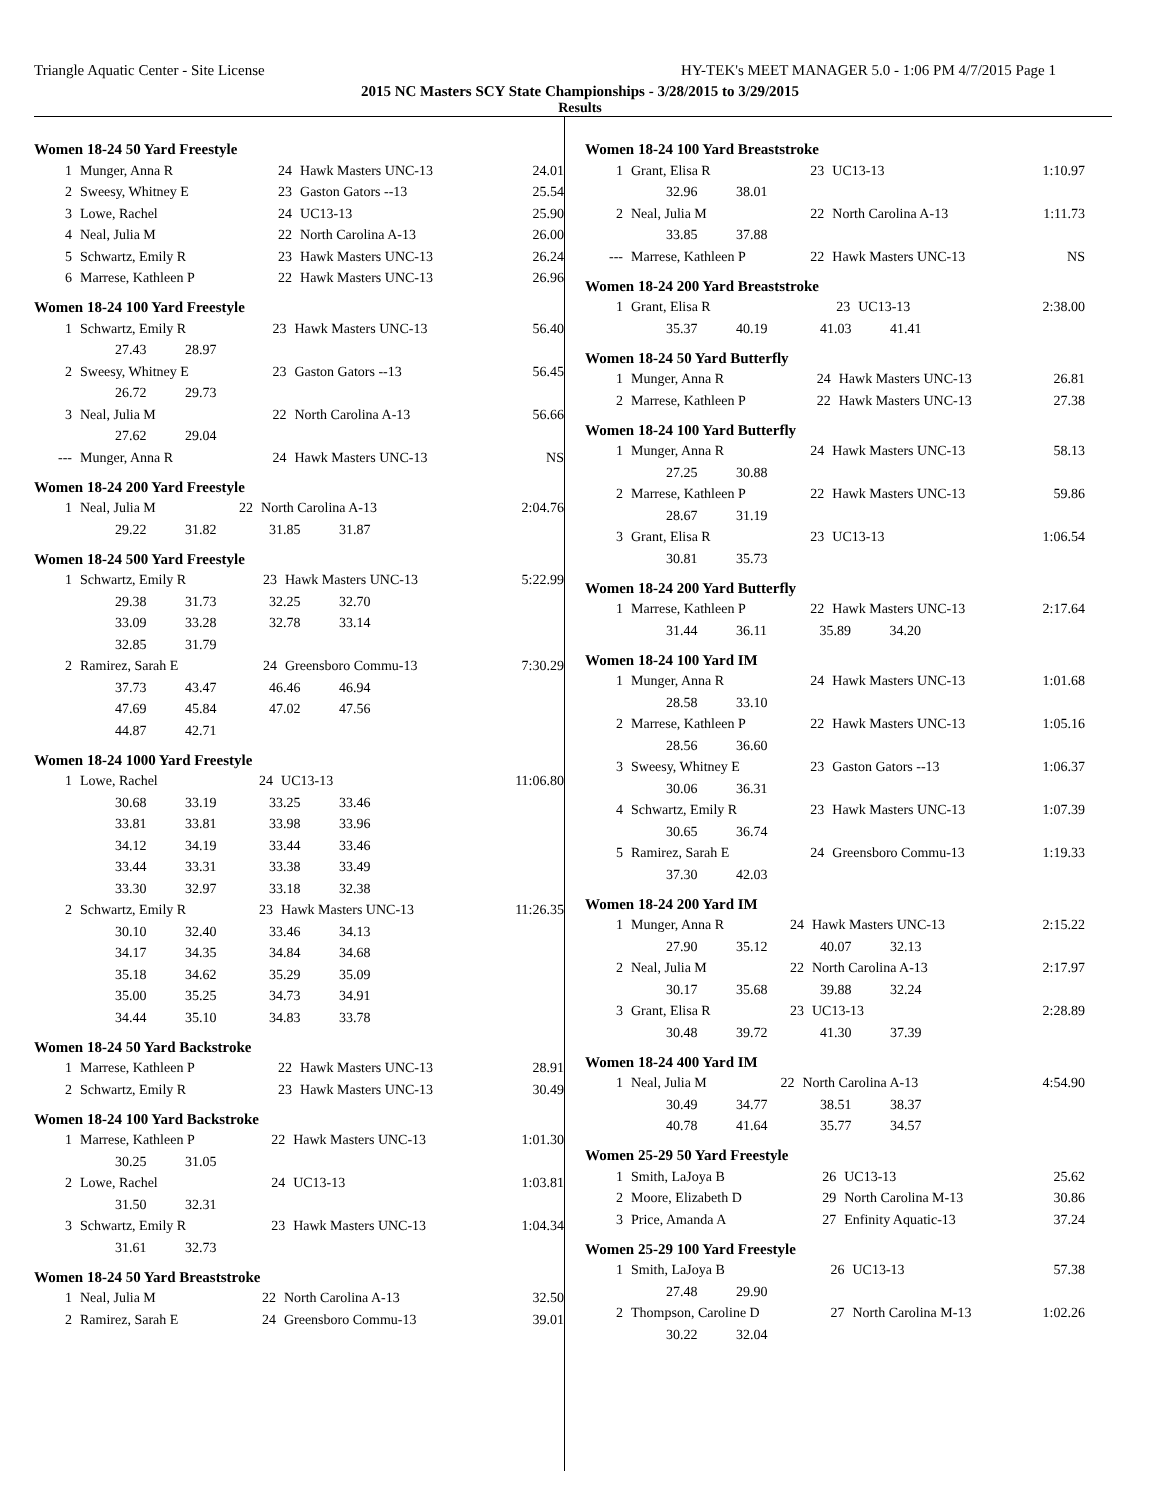Triangle Aquatic Center - Site License HY-TEK's MEET MANAGER 5.0 - 1:06 PM 4/7/2015 Page 1
2015 NC Masters SCY State Championships - 3/28/2015 to 3/29/2015
Results
Women 18-24 50 Yard Freestyle
| 1 | Munger, Anna R | 24 | Hawk Masters UNC-13 | 24.01 |
| 2 | Sweesy, Whitney E | 23 | Gaston Gators --13 | 25.54 |
| 3 | Lowe, Rachel | 24 | UC13-13 | 25.90 |
| 4 | Neal, Julia M | 22 | North Carolina A-13 | 26.00 |
| 5 | Schwartz, Emily R | 23 | Hawk Masters UNC-13 | 26.24 |
| 6 | Marrese, Kathleen P | 22 | Hawk Masters UNC-13 | 26.96 |
Women 18-24 100 Yard Freestyle
| 1 | Schwartz, Emily R | 23 | Hawk Masters UNC-13 | 56.40 |
| | 27.43 28.97 | | | |
| 2 | Sweesy, Whitney E | 23 | Gaston Gators --13 | 56.45 |
| | 26.72 29.73 | | | |
| 3 | Neal, Julia M | 22 | North Carolina A-13 | 56.66 |
| | 27.62 29.04 | | | |
| --- | Munger, Anna R | 24 | Hawk Masters UNC-13 | NS |
Women 18-24 200 Yard Freestyle
| 1 | Neal, Julia M | 22 | North Carolina A-13 | 2:04.76 |
| | 29.22 31.82 31.85 31.87 | | | |
Women 18-24 500 Yard Freestyle
| 1 | Schwartz, Emily R | 23 | Hawk Masters UNC-13 | 5:22.99 |
| | 29.38 31.73 32.25 32.70 | | | |
| | 33.09 33.28 32.78 33.14 | | | |
| | 32.85 31.79 | | | |
| 2 | Ramirez, Sarah E | 24 | Greensboro Commu-13 | 7:30.29 |
| | 37.73 43.47 46.46 46.94 | | | |
| | 47.69 45.84 47.02 47.56 | | | |
| | 44.87 42.71 | | | |
Women 18-24 1000 Yard Freestyle
| 1 | Lowe, Rachel | 24 | UC13-13 | 11:06.80 |
| | 30.68 33.19 33.25 33.46 | | | |
| | 33.81 33.81 33.98 33.96 | | | |
| | 34.12 34.19 33.44 33.46 | | | |
| | 33.44 33.31 33.38 33.49 | | | |
| | 33.30 32.97 33.18 32.38 | | | |
| 2 | Schwartz, Emily R | 23 | Hawk Masters UNC-13 | 11:26.35 |
| | 30.10 32.40 33.46 34.13 | | | |
| | 34.17 34.35 34.84 34.68 | | | |
| | 35.18 34.62 35.29 35.09 | | | |
| | 35.00 35.25 34.73 34.91 | | | |
| | 34.44 35.10 34.83 33.78 | | | |
Women 18-24 50 Yard Backstroke
| 1 | Marrese, Kathleen P | 22 | Hawk Masters UNC-13 | 28.91 |
| 2 | Schwartz, Emily R | 23 | Hawk Masters UNC-13 | 30.49 |
Women 18-24 100 Yard Backstroke
| 1 | Marrese, Kathleen P | 22 | Hawk Masters UNC-13 | 1:01.30 |
| | 30.25 31.05 | | | |
| 2 | Lowe, Rachel | 24 | UC13-13 | 1:03.81 |
| | 31.50 32.31 | | | |
| 3 | Schwartz, Emily R | 23 | Hawk Masters UNC-13 | 1:04.34 |
| | 31.61 32.73 | | | |
Women 18-24 50 Yard Breaststroke
| 1 | Neal, Julia M | 22 | North Carolina A-13 | 32.50 |
| 2 | Ramirez, Sarah E | 24 | Greensboro Commu-13 | 39.01 |
Women 18-24 100 Yard Breaststroke
| 1 | Grant, Elisa R | 23 | UC13-13 | 1:10.97 |
| | 32.96 38.01 | | | |
| 2 | Neal, Julia M | 22 | North Carolina A-13 | 1:11.73 |
| | 33.85 37.88 | | | |
| --- | Marrese, Kathleen P | 22 | Hawk Masters UNC-13 | NS |
Women 18-24 200 Yard Breaststroke
| 1 | Grant, Elisa R | 23 | UC13-13 | 2:38.00 |
| | 35.37 40.19 41.03 41.41 | | | |
Women 18-24 50 Yard Butterfly
| 1 | Munger, Anna R | 24 | Hawk Masters UNC-13 | 26.81 |
| 2 | Marrese, Kathleen P | 22 | Hawk Masters UNC-13 | 27.38 |
Women 18-24 100 Yard Butterfly
| 1 | Munger, Anna R | 24 | Hawk Masters UNC-13 | 58.13 |
| | 27.25 30.88 | | | |
| 2 | Marrese, Kathleen P | 22 | Hawk Masters UNC-13 | 59.86 |
| | 28.67 31.19 | | | |
| 3 | Grant, Elisa R | 23 | UC13-13 | 1:06.54 |
| | 30.81 35.73 | | | |
Women 18-24 200 Yard Butterfly
| 1 | Marrese, Kathleen P | 22 | Hawk Masters UNC-13 | 2:17.64 |
| | 31.44 36.11 35.89 34.20 | | | |
Women 18-24 100 Yard IM
| 1 | Munger, Anna R | 24 | Hawk Masters UNC-13 | 1:01.68 |
| | 28.58 33.10 | | | |
| 2 | Marrese, Kathleen P | 22 | Hawk Masters UNC-13 | 1:05.16 |
| | 28.56 36.60 | | | |
| 3 | Sweesy, Whitney E | 23 | Gaston Gators --13 | 1:06.37 |
| | 30.06 36.31 | | | |
| 4 | Schwartz, Emily R | 23 | Hawk Masters UNC-13 | 1:07.39 |
| | 30.65 36.74 | | | |
| 5 | Ramirez, Sarah E | 24 | Greensboro Commu-13 | 1:19.33 |
| | 37.30 42.03 | | | |
Women 18-24 200 Yard IM
| 1 | Munger, Anna R | 24 | Hawk Masters UNC-13 | 2:15.22 |
| | 27.90 35.12 40.07 32.13 | | | |
| 2 | Neal, Julia M | 22 | North Carolina A-13 | 2:17.97 |
| | 30.17 35.68 39.88 32.24 | | | |
| 3 | Grant, Elisa R | 23 | UC13-13 | 2:28.89 |
| | 30.48 39.72 41.30 37.39 | | | |
Women 18-24 400 Yard IM
| 1 | Neal, Julia M | 22 | North Carolina A-13 | 4:54.90 |
| | 30.49 34.77 38.51 38.37 | | | |
| | 40.78 41.64 35.77 34.57 | | | |
Women 25-29 50 Yard Freestyle
| 1 | Smith, LaJoya B | 26 | UC13-13 | 25.62 |
| 2 | Moore, Elizabeth D | 29 | North Carolina M-13 | 30.86 |
| 3 | Price, Amanda A | 27 | Enfinity Aquatic-13 | 37.24 |
Women 25-29 100 Yard Freestyle
| 1 | Smith, LaJoya B | 26 | UC13-13 | 57.38 |
| | 27.48 29.90 | | | |
| 2 | Thompson, Caroline D | 27 | North Carolina M-13 | 1:02.26 |
| | 30.22 32.04 | | | |